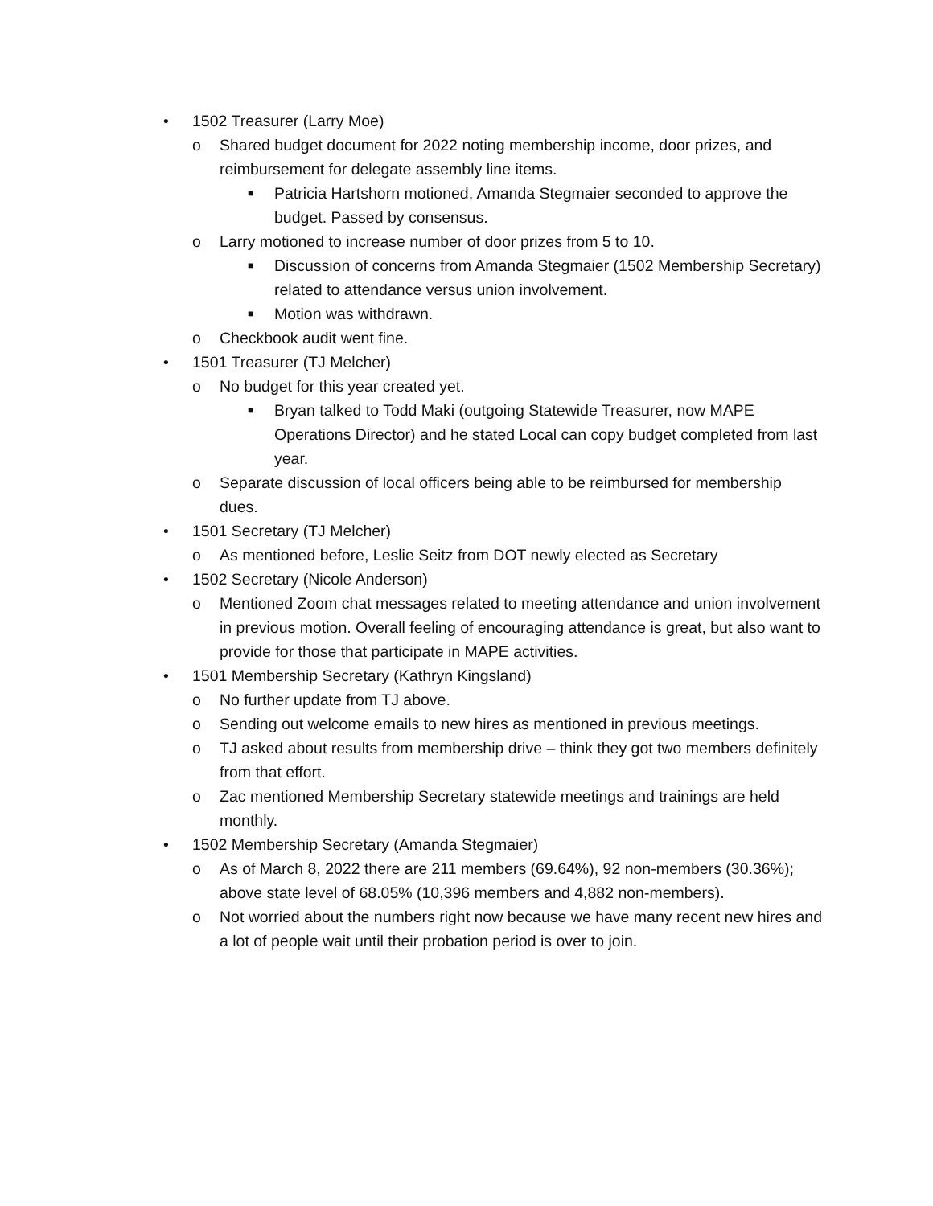• 1502 Treasurer (Larry Moe)
o Shared budget document for 2022 noting membership income, door prizes, and reimbursement for delegate assembly line items.
■ Patricia Hartshorn motioned, Amanda Stegmaier seconded to approve the budget. Passed by consensus.
o Larry motioned to increase number of door prizes from 5 to 10.
■ Discussion of concerns from Amanda Stegmaier (1502 Membership Secretary) related to attendance versus union involvement.
■ Motion was withdrawn.
o Checkbook audit went fine.
• 1501 Treasurer (TJ Melcher)
o No budget for this year created yet.
■ Bryan talked to Todd Maki (outgoing Statewide Treasurer, now MAPE Operations Director) and he stated Local can copy budget completed from last year.
o Separate discussion of local officers being able to be reimbursed for membership dues.
• 1501 Secretary (TJ Melcher)
o As mentioned before, Leslie Seitz from DOT newly elected as Secretary
• 1502 Secretary (Nicole Anderson)
o Mentioned Zoom chat messages related to meeting attendance and union involvement in previous motion. Overall feeling of encouraging attendance is great, but also want to provide for those that participate in MAPE activities.
• 1501 Membership Secretary (Kathryn Kingsland)
o No further update from TJ above.
o Sending out welcome emails to new hires as mentioned in previous meetings.
o TJ asked about results from membership drive – think they got two members definitely from that effort.
o Zac mentioned Membership Secretary statewide meetings and trainings are held monthly.
• 1502 Membership Secretary (Amanda Stegmaier)
o As of March 8, 2022 there are 211 members (69.64%), 92 non-members (30.36%); above state level of 68.05% (10,396 members and 4,882 non-members).
o Not worried about the numbers right now because we have many recent new hires and a lot of people wait until their probation period is over to join.